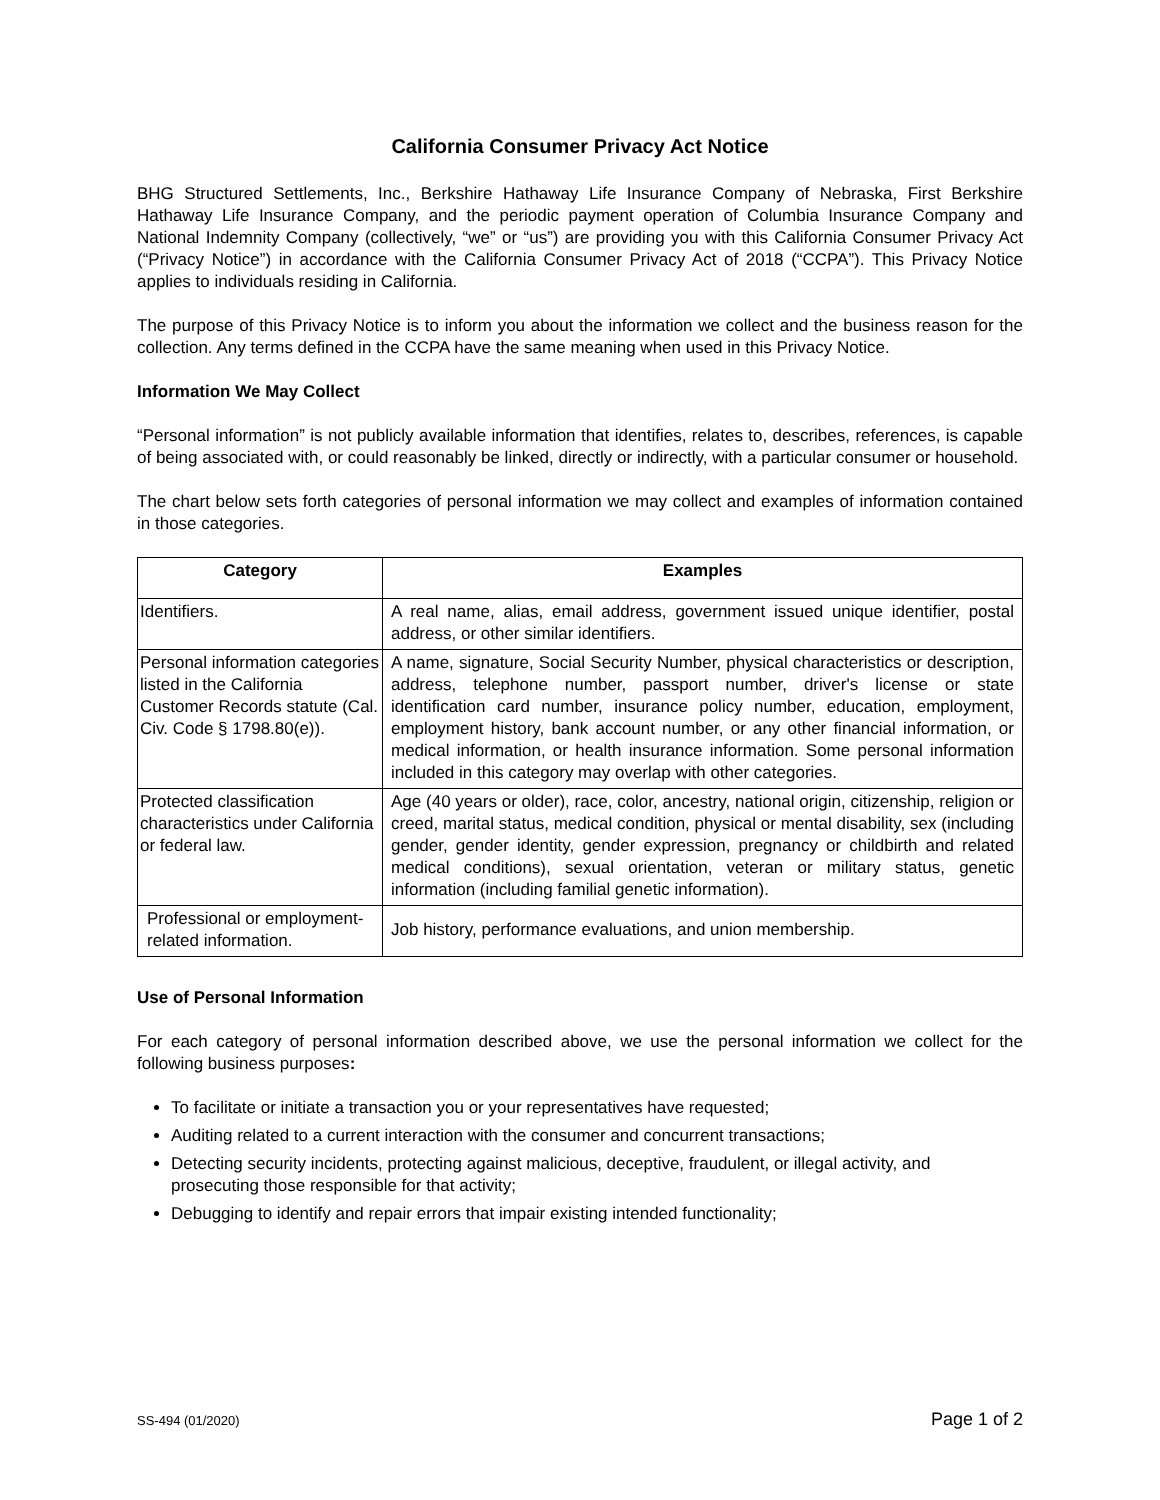California Consumer Privacy Act Notice
BHG Structured Settlements, Inc., Berkshire Hathaway Life Insurance Company of Nebraska, First Berkshire Hathaway Life Insurance Company, and the periodic payment operation of Columbia Insurance Company and National Indemnity Company (collectively, “we” or “us”) are providing you with this California Consumer Privacy Act (“Privacy Notice”) in accordance with the California Consumer Privacy Act of 2018 (“CCPA”). This Privacy Notice applies to individuals residing in California.
The purpose of this Privacy Notice is to inform you about the information we collect and the business reason for the collection. Any terms defined in the CCPA have the same meaning when used in this Privacy Notice.
Information We May Collect
“Personal information” is not publicly available information that identifies, relates to, describes, references, is capable of being associated with, or could reasonably be linked, directly or indirectly, with a particular consumer or household.
The chart below sets forth categories of personal information we may collect and examples of information contained in those categories.
| Category | Examples |
| --- | --- |
| Identifiers. | A real name, alias, email address, government issued unique identifier, postal address, or other similar identifiers. |
| Personal information categories listed in the California Customer Records statute (Cal. Civ. Code § 1798.80(e)). | A name, signature, Social Security Number, physical characteristics or description, address, telephone number, passport number, driver's license or state identification card number, insurance policy number, education, employment, employment history, bank account number, or any other financial information, or medical information, or health insurance information. Some personal information included in this category may overlap with other categories. |
| Protected classification characteristics under California or federal law. | Age (40 years or older), race, color, ancestry, national origin, citizenship, religion or creed, marital status, medical condition, physical or mental disability, sex (including gender, gender identity, gender expression, pregnancy or childbirth and related medical conditions), sexual orientation, veteran or military status, genetic information (including familial genetic information). |
| Professional or employment-related information. | Job history, performance evaluations, and union membership. |
Use of Personal Information
For each category of personal information described above, we use the personal information we collect for the following business purposes:
To facilitate or initiate a transaction you or your representatives have requested;
Auditing related to a current interaction with the consumer and concurrent transactions;
Detecting security incidents, protecting against malicious, deceptive, fraudulent, or illegal activity, and prosecuting those responsible for that activity;
Debugging to identify and repair errors that impair existing intended functionality;
SS-494 (01/2020) Page 1 of 2